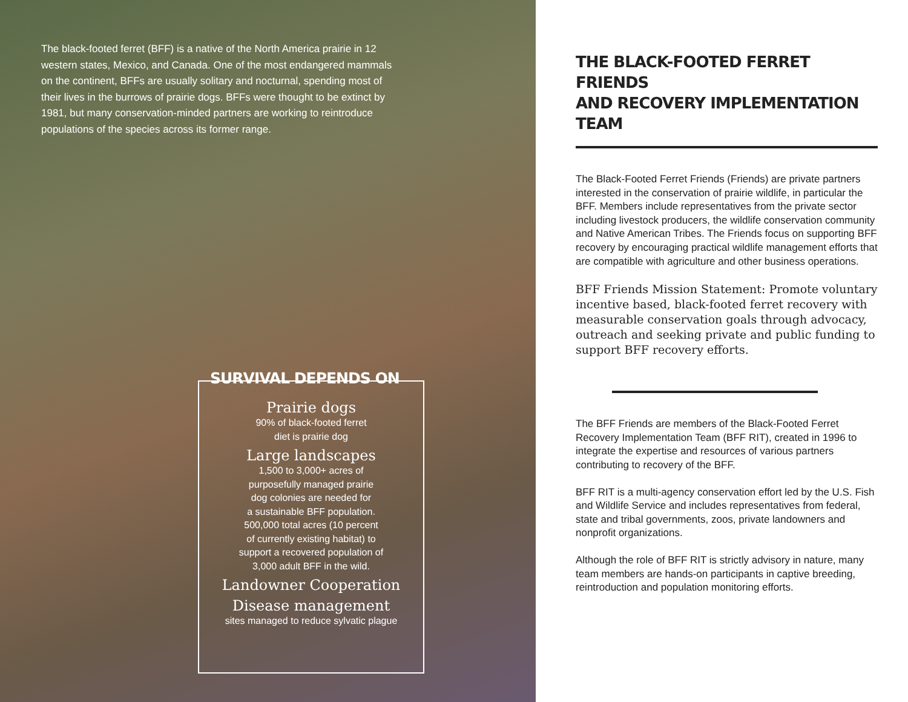The black-footed ferret (BFF) is a native of the North America prairie in 12 western states, Mexico, and Canada. One of the most endangered mammals on the continent, BFFs are usually solitary and nocturnal, spending most of their lives in the burrows of prairie dogs. BFFs were thought to be extinct by 1981, but many conservation-minded partners are working to reintroduce populations of the species across its former range.
SURVIVAL DEPENDS ON
Prairie dogs
90% of black-footed ferret
diet is prairie dog
Large landscapes
1,500 to 3,000+ acres of
purposefully managed prairie
dog colonies are needed for
a sustainable BFF population.
500,000 total acres (10 percent
of currently existing habitat) to
support a recovered population of
3,000 adult BFF in the wild.
Landowner Cooperation
Disease management
sites managed to reduce sylvatic plague
THE BLACK-FOOTED FERRET FRIENDS
AND RECOVERY IMPLEMENTATION TEAM
The Black-Footed Ferret Friends (Friends) are private partners interested in the conservation of prairie wildlife, in particular the BFF. Members include representatives from the private sector including livestock producers, the wildlife conservation community and Native American Tribes. The Friends focus on supporting BFF recovery by encouraging practical wildlife management efforts that are compatible with agriculture and other business operations.
BFF Friends Mission Statement: Promote voluntary incentive based, black-footed ferret recovery with measurable conservation goals through advocacy, outreach and seeking private and public funding to support BFF recovery efforts.
The BFF Friends are members of the Black-Footed Ferret Recovery Implementation Team (BFF RIT), created in 1996 to integrate the expertise and resources of various partners contributing to recovery of the BFF.
BFF RIT is a multi-agency conservation effort led by the U.S. Fish and Wildlife Service and includes representatives from federal, state and tribal governments, zoos, private landowners and nonprofit organizations.
Although the role of BFF RIT is strictly advisory in nature, many team members are hands-on participants in captive breeding, reintroduction and population monitoring efforts.